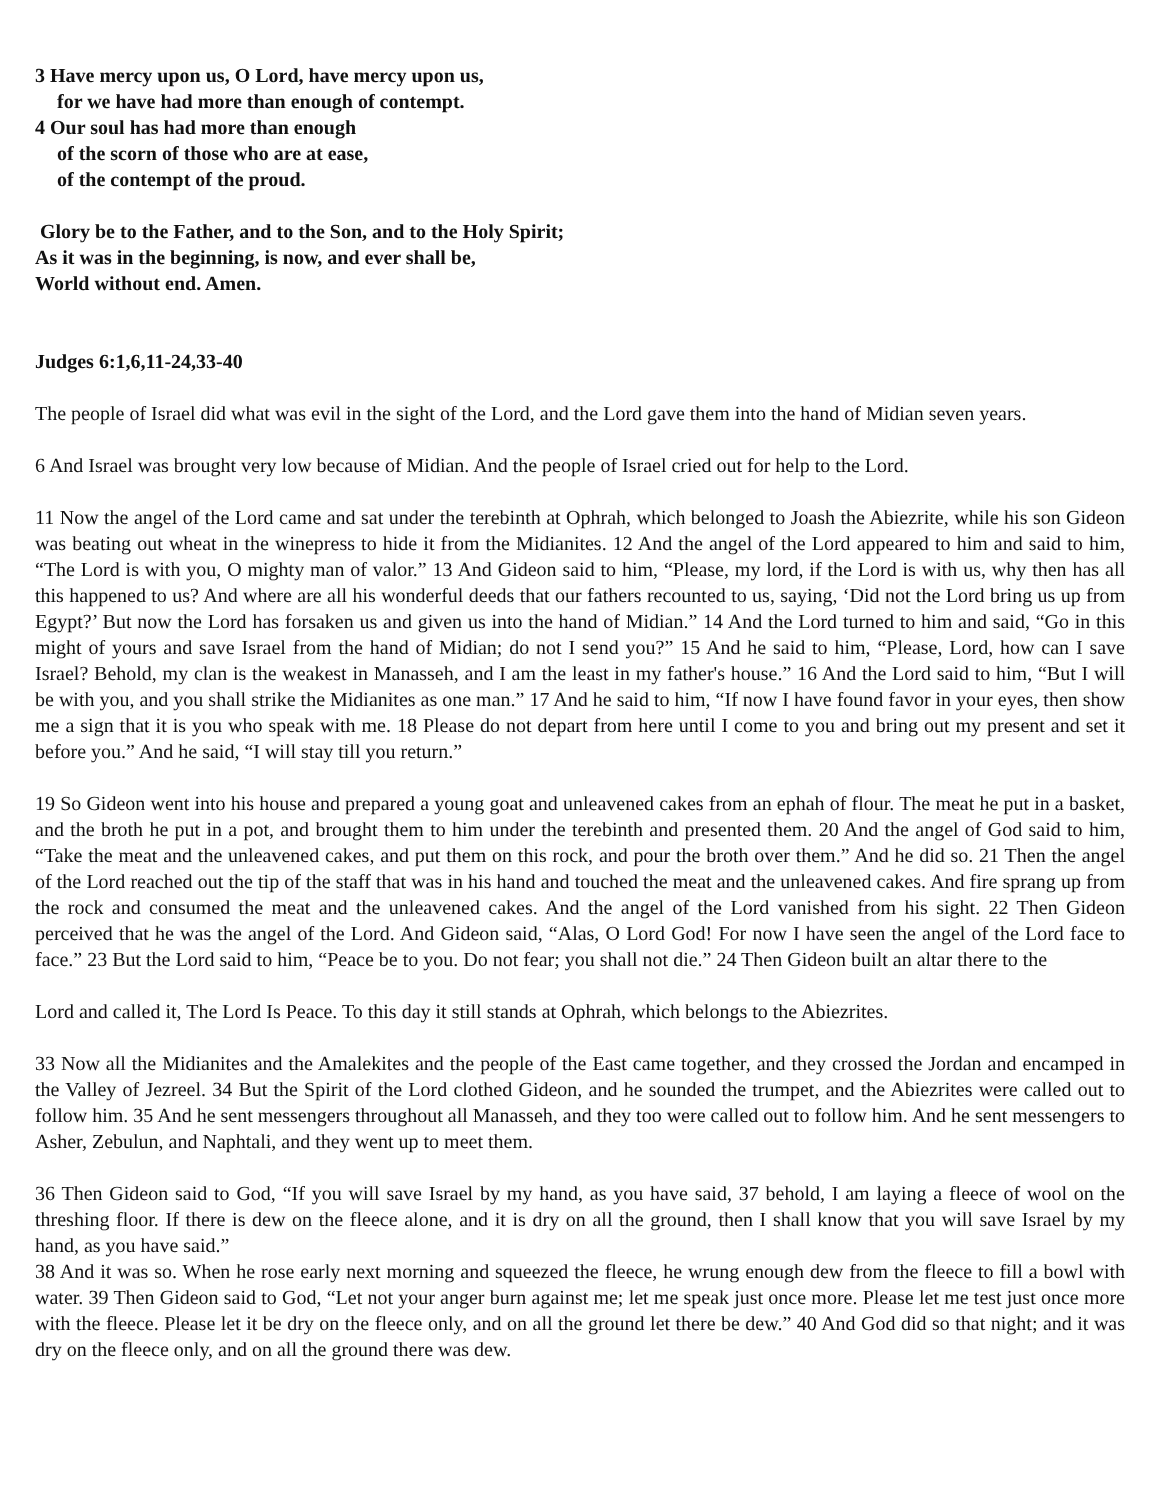3 Have mercy upon us, O Lord, have mercy upon us,
for we have had more than enough of contempt.
4 Our soul has had more than enough
of the scorn of those who are at ease,
of the contempt of the proud.
Glory be to the Father, and to the Son, and to the Holy Spirit;
As it was in the beginning, is now, and ever shall be,
World without end. Amen.
Judges 6:1,6,11-24,33-40
The people of Israel did what was evil in the sight of the Lord, and the Lord gave them into the hand of Midian seven years.
6 And Israel was brought very low because of Midian. And the people of Israel cried out for help to the Lord.
11 Now the angel of the Lord came and sat under the terebinth at Ophrah, which belonged to Joash the Abiezrite, while his son Gideon was beating out wheat in the winepress to hide it from the Midianites. 12 And the angel of the Lord appeared to him and said to him, “The Lord is with you, O mighty man of valor.” 13 And Gideon said to him, “Please, my lord, if the Lord is with us, why then has all this happened to us? And where are all his wonderful deeds that our fathers recounted to us, saying, ‘Did not the Lord bring us up from Egypt?’ But now the Lord has forsaken us and given us into the hand of Midian.” 14 And the Lord turned to him and said, “Go in this might of yours and save Israel from the hand of Midian; do not I send you?” 15 And he said to him, “Please, Lord, how can I save Israel? Behold, my clan is the weakest in Manasseh, and I am the least in my father's house.” 16 And the Lord said to him, “But I will be with you, and you shall strike the Midianites as one man.” 17 And he said to him, “If now I have found favor in your eyes, then show me a sign that it is you who speak with me. 18 Please do not depart from here until I come to you and bring out my present and set it before you.” And he said, “I will stay till you return.”
19 So Gideon went into his house and prepared a young goat and unleavened cakes from an ephah of flour. The meat he put in a basket, and the broth he put in a pot, and brought them to him under the terebinth and presented them. 20 And the angel of God said to him, “Take the meat and the unleavened cakes, and put them on this rock, and pour the broth over them.” And he did so. 21 Then the angel of the Lord reached out the tip of the staff that was in his hand and touched the meat and the unleavened cakes. And fire sprang up from the rock and consumed the meat and the unleavened cakes. And the angel of the Lord vanished from his sight. 22 Then Gideon perceived that he was the angel of the Lord. And Gideon said, “Alas, O Lord God! For now I have seen the angel of the Lord face to face.” 23 But the Lord said to him, “Peace be to you. Do not fear; you shall not die.” 24 Then Gideon built an altar there to the
Lord and called it, The Lord Is Peace. To this day it still stands at Ophrah, which belongs to the Abiezrites.
33 Now all the Midianites and the Amalekites and the people of the East came together, and they crossed the Jordan and encamped in the Valley of Jezreel. 34 But the Spirit of the Lord clothed Gideon, and he sounded the trumpet, and the Abiezrites were called out to follow him. 35 And he sent messengers throughout all Manasseh, and they too were called out to follow him. And he sent messengers to Asher, Zebulun, and Naphtali, and they went up to meet them.
36 Then Gideon said to God, “If you will save Israel by my hand, as you have said, 37 behold, I am laying a fleece of wool on the threshing floor. If there is dew on the fleece alone, and it is dry on all the ground, then I shall know that you will save Israel by my hand, as you have said.”
38 And it was so. When he rose early next morning and squeezed the fleece, he wrung enough dew from the fleece to fill a bowl with water. 39 Then Gideon said to God, “Let not your anger burn against me; let me speak just once more. Please let me test just once more with the fleece. Please let it be dry on the fleece only, and on all the ground let there be dew.” 40 And God did so that night; and it was dry on the fleece only, and on all the ground there was dew.